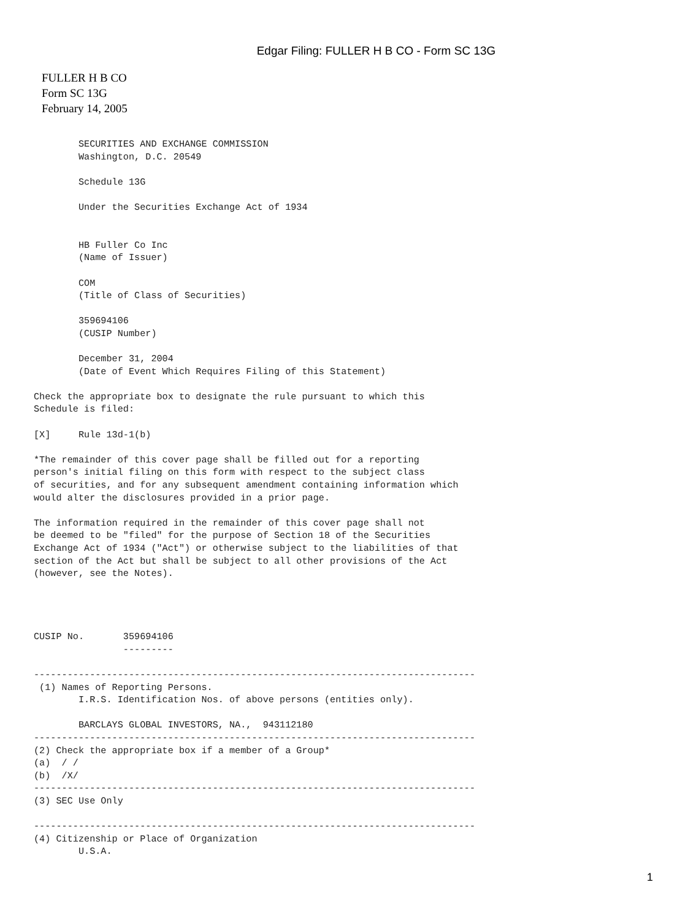Edgar Filing: FULLER H B CO - Form SC 13G
FULLER H B CO
Form SC 13G
February 14, 2005
        SECURITIES AND EXCHANGE COMMISSION
        Washington, D.C. 20549

        Schedule 13G

        Under the Securities Exchange Act of 1934


        HB Fuller Co Inc
        (Name of Issuer)

        COM
        (Title of Class of Securities)

        359694106
        (CUSIP Number)

        December 31, 2004
        (Date of Event Which Requires Filing of this Statement)

Check the appropriate box to designate the rule pursuant to which this
Schedule is filed:

[X]     Rule 13d-1(b)

*The remainder of this cover page shall be filled out for a reporting
person's initial filing on this form with respect to the subject class
of securities, and for any subsequent amendment containing information which
would alter the disclosures provided in a prior page.

The information required in the remainder of this cover page shall not
be deemed to be "filed" for the purpose of Section 18 of the Securities
Exchange Act of 1934 ("Act") or otherwise subject to the liabilities of that
section of the Act but shall be subject to all other provisions of the Act
(however, see the Notes).




CUSIP No.       359694106
                ---------

-------------------------------------------------------------------------------
 (1) Names of Reporting Persons.
        I.R.S. Identification Nos. of above persons (entities only).

        BARCLAYS GLOBAL INVESTORS, NA.,  943112180
-------------------------------------------------------------------------------
(2) Check the appropriate box if a member of a Group*
(a)  / /
(b)  /X/
-------------------------------------------------------------------------------
(3) SEC Use Only

-------------------------------------------------------------------------------
(4) Citizenship or Place of Organization
        U.S.A.
1